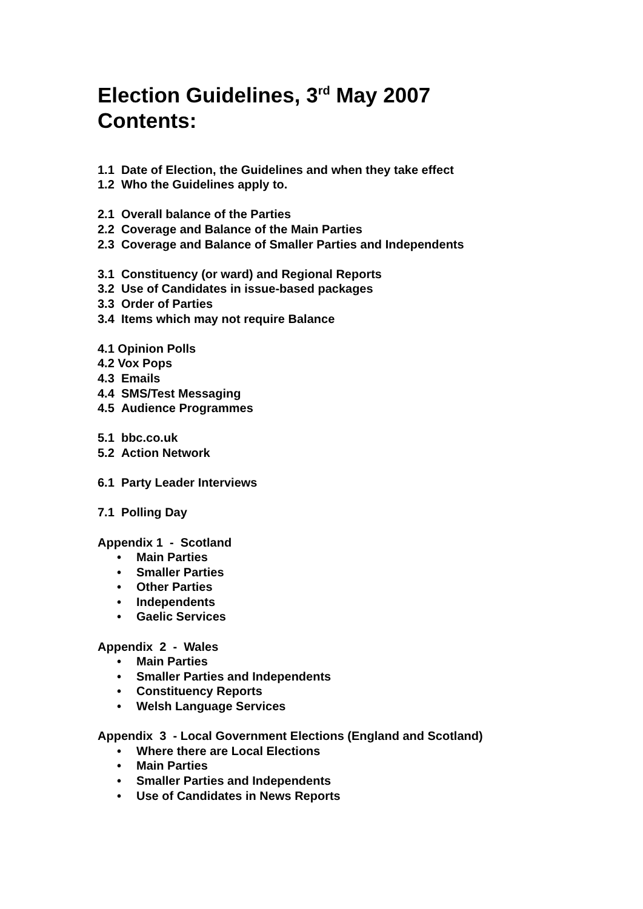Election Guidelines, 3<sup>rd</sup> May 2007
Contents:
1.1 Date of Election, the Guidelines and when they take effect
1.2 Who the Guidelines apply to.
2.1 Overall balance of the Parties
2.2 Coverage and Balance of the Main Parties
2.3 Coverage and Balance of Smaller Parties and Independents
3.1 Constituency (or ward) and Regional Reports
3.2 Use of Candidates in issue-based packages
3.3 Order of Parties
3.4 Items which may not require Balance
4.1 Opinion Polls
4.2 Vox Pops
4.3 Emails
4.4 SMS/Test Messaging
4.5 Audience Programmes
5.1 bbc.co.uk
5.2 Action Network
6.1 Party Leader Interviews
7.1 Polling Day
Appendix 1 - Scotland
• Main Parties
• Smaller Parties
• Other Parties
• Independents
• Gaelic Services
Appendix 2 - Wales
• Main Parties
• Smaller Parties and Independents
• Constituency Reports
• Welsh Language Services
Appendix 3 - Local Government Elections (England and Scotland)
• Where there are Local Elections
• Main Parties
• Smaller Parties and Independents
• Use of Candidates in News Reports